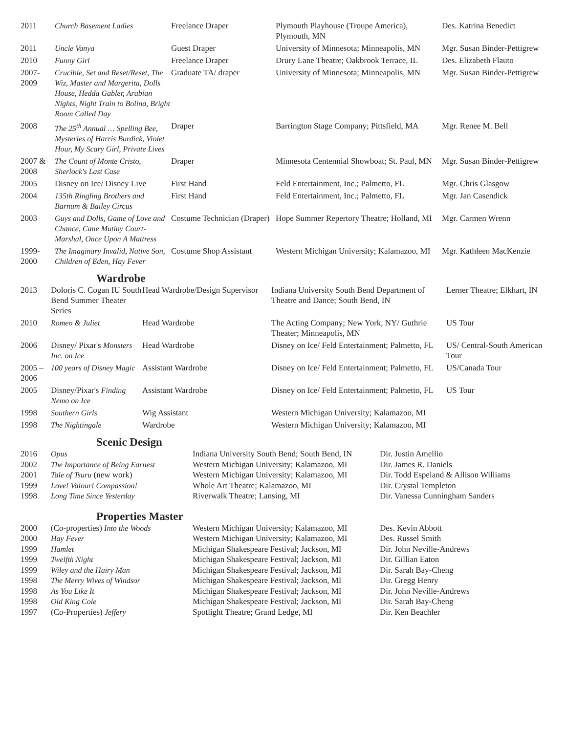| 2011 | Church Basement Ladies | Freelance Draper | Plymouth Playhouse (Troupe America), Plymouth, MN | Des. Katrina Benedict |
| 2011 | Uncle Vanya | Guest Draper | University of Minnesota; Minneapolis, MN | Mgr. Susan Binder-Pettigrew |
| 2010 | Funny Girl | Freelance Draper | Drury Lane Theatre; Oakbrook Terrace, IL | Des. Elizabeth Flauto |
| 2007- 2009 | Crucible, Set and Reset/Reset, The Wiz, Master and Margerita, Dolls House, Hedda Gabler, Arabian Nights, Night Train to Bolina, Bright Room Called Day | Graduate TA/ draper | University of Minnesota; Minneapolis, MN | Mgr. Susan Binder-Pettigrew |
| 2008 | The 25<sup>th</sup> Annual … Spelling Bee, Mysteries of Harris Burdick, Violet Hour, My Scary Girl, Private Lives | Draper | Barrington Stage Company; Pittsfield, MA | Mgr. Renee M. Bell |
| 2007 & 2008 | The Count of Monte Cristo, Sherlock's Last Case | Draper | Minnesota Centennial Showboat; St. Paul, MN | Mgr. Susan Binder-Pettigrew |
| 2005 | Disney on Ice/ Disney Live | First Hand | Feld Entertainment, Inc.; Palmetto, FL | Mgr. Chris Glasgow |
| 2004 | 135th Ringling Brothers and Barnum & Bailey Circus | First Hand | Feld Entertainment, Inc.; Palmetto, FL | Mgr. Jan Casendick |
| 2003 | Guys and Dolls, Game of Love and Chance, Cane Mutiny Court-Marshal, Once Upon A Mattress | Costume Technician (Draper) | Hope Summer Repertory Theatre; Holland, MI | Mgr. Carmen Wrenn |
| 1999- 2000 | The Imaginary Invalid, Native Son, Children of Eden, Hay Fever | Costume Shop Assistant | Western Michigan University; Kalamazoo, MI | Mgr. Kathleen MacKenzie |
Wardrobe
| 2013 | Doloris C. Cogan IU South Bend Summer Theater Series | Head Wardrobe/Design Supervisor | Indiana University South Bend Department of Theatre and Dance; South Bend, IN | Lerner Theatre; Elkhart, IN |
| 2010 | Romeo & Juliet | Head Wardrobe | The Acting Company; New York, NY/ Guthrie Theater; Minneapolis, MN | US Tour |
| 2006 | Disney/ Pixar's Monsters Inc. on Ice | Head Wardrobe | Disney on Ice/ Feld Entertainment; Palmetto, FL | US/ Central-South American Tour |
| 2005 – 2006 | 100 years of Disney Magic | Assistant Wardrobe | Disney on Ice/ Feld Entertainment; Palmetto, FL | US/Canada Tour |
| 2005 | Disney/Pixar's Finding Nemo on Ice | Assistant Wardrobe | Disney on Ice/ Feld Entertainment; Palmetto, FL | US Tour |
| 1998 | Southern Girls | Wig Assistant | Western Michigan University; Kalamazoo, MI | |
| 1998 | The Nightingale | Wardrobe | Western Michigan University; Kalamazoo, MI | |
Scenic Design
| 2016 | Opus | Indiana University South Bend; South Bend, IN | Dir. Justin Amellio |
| 2002 | The Importance of Being Earnest | Western Michigan University; Kalamazoo, MI | Dir. James R. Daniels |
| 2001 | Tale of Tsuru (new work) | Western Michigan University; Kalamazoo, MI | Dir. Todd Espeland & Allison Williams |
| 1999 | Love! Valour! Compassion! | Whole Art Theatre; Kalamazoo, MI | Dir. Crystal Templeton |
| 1998 | Long Time Since Yesterday | Riverwalk Theatre; Lansing, MI | Dir. Vanessa Cunningham Sanders |
Properties Master
| 2000 | (Co-properties) Into the Woods | Western Michigan University; Kalamazoo, MI | Des. Kevin Abbott |
| 2000 | Hay Fever | Western Michigan University; Kalamazoo, MI | Des. Russel Smith |
| 1999 | Hamlet | Michigan Shakespeare Festival; Jackson, MI | Dir. John Neville-Andrews |
| 1999 | Twelfth Night | Michigan Shakespeare Festival; Jackson, MI | Dir. Gillian Eaton |
| 1999 | Wiley and the Hairy Man | Michigan Shakespeare Festival; Jackson, MI | Dir. Sarah Bay-Cheng |
| 1998 | The Merry Wives of Windsor | Michigan Shakespeare Festival; Jackson, MI | Dir. Gregg Henry |
| 1998 | As You Like It | Michigan Shakespeare Festival; Jackson, MI | Dir. John Neville-Andrews |
| 1998 | Old King Cole | Michigan Shakespeare Festival; Jackson, MI | Dir. Sarah Bay-Cheng |
| 1997 | (Co-Properties) Jeffery | Spotlight Theatre; Grand Ledge, MI | Dir. Ken Beachler |